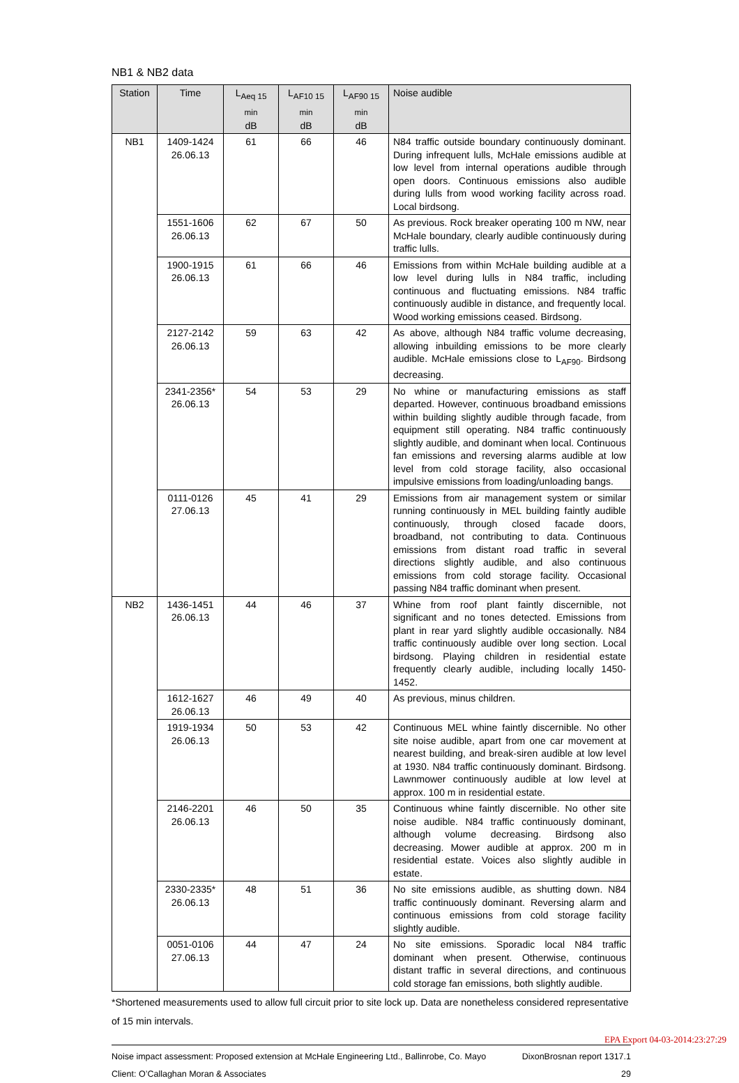NB1 & NB2 data
| Station | Time | L<sub>Aeq 15 min</sub> dB | L<sub>AF10 15 min</sub> dB | L<sub>AF90 15 min</sub> dB | Noise audible |
| --- | --- | --- | --- | --- | --- |
| NB1 | 1409-1424 26.06.13 | 61 | 66 | 46 | N84 traffic outside boundary continuously dominant. During infrequent lulls, McHale emissions audible at low level from internal operations audible through open doors. Continuous emissions also audible during lulls from wood working facility across road. Local birdsong. |
| | 1551-1606 26.06.13 | 62 | 67 | 50 | As previous. Rock breaker operating 100 m NW, near McHale boundary, clearly audible continuously during traffic lulls. |
| | 1900-1915 26.06.13 | 61 | 66 | 46 | Emissions from within McHale building audible at a low level during lulls in N84 traffic, including continuous and fluctuating emissions. N84 traffic continuously audible in distance, and frequently local. Wood working emissions ceased. Birdsong. |
| | 2127-2142 26.06.13 | 59 | 63 | 42 | As above, although N84 traffic volume decreasing, allowing inbuilding emissions to be more clearly audible. McHale emissions close to L<sub>AF90</sub>. Birdsong decreasing. |
| | 2341-2356* 26.06.13 | 54 | 53 | 29 | No whine or manufacturing emissions as staff departed. However, continuous broadband emissions within building slightly audible through facade, from equipment still operating. N84 traffic continuously slightly audible, and dominant when local. Continuous fan emissions and reversing alarms audible at low level from cold storage facility, also occasional impulsive emissions from loading/unloading bangs. |
| | 0111-0126 27.06.13 | 45 | 41 | 29 | Emissions from air management system or similar running continuously in MEL building faintly audible continuously, through closed facade doors, broadband, not contributing to data. Continuous emissions from distant road traffic in several directions slightly audible, and also continuous emissions from cold storage facility. Occasional passing N84 traffic dominant when present. |
| NB2 | 1436-1451 26.06.13 | 44 | 46 | 37 | Whine from roof plant faintly discernible, not significant and no tones detected. Emissions from plant in rear yard slightly audible occasionally. N84 traffic continuously audible over long section. Local birdsong. Playing children in residential estate frequently clearly audible, including locally 1450-1452. |
| | 1612-1627 26.06.13 | 46 | 49 | 40 | As previous, minus children. |
| | 1919-1934 26.06.13 | 50 | 53 | 42 | Continuous MEL whine faintly discernible. No other site noise audible, apart from one car movement at nearest building, and break-siren audible at low level at 1930. N84 traffic continuously dominant. Birdsong. Lawnmower continuously audible at low level at approx. 100 m in residential estate. |
| | 2146-2201 26.06.13 | 46 | 50 | 35 | Continuous whine faintly discernible. No other site noise audible. N84 traffic continuously dominant, although volume decreasing. Birdsong also decreasing. Mower audible at approx. 200 m in residential estate. Voices also slightly audible in estate. |
| | 2330-2335* 26.06.13 | 48 | 51 | 36 | No site emissions audible, as shutting down. N84 traffic continuously dominant. Reversing alarm and continuous emissions from cold storage facility slightly audible. |
| | 0051-0106 27.06.13 | 44 | 47 | 24 | No site emissions. Sporadic local N84 traffic dominant when present. Otherwise, continuous distant traffic in several directions, and continuous cold storage fan emissions, both slightly audible. |
*Shortened measurements used to allow full circuit prior to site lock up. Data are nonetheless considered representative of 15 min intervals.
Noise impact assessment: Proposed extension at McHale Engineering Ltd., Ballinrobe, Co. Mayo DixonBrosnan report 1317.1
Client: O’Callaghan Moran & Associates 29
EPA Export 04-03-2014:23:27:29